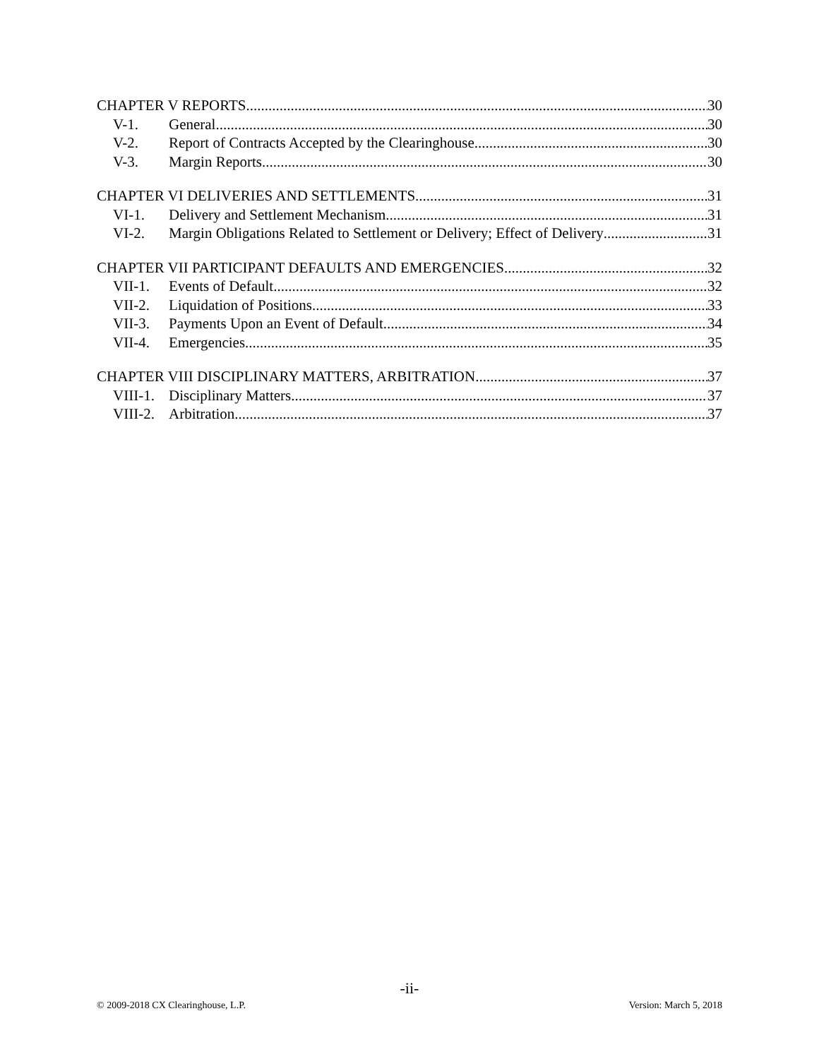CHAPTER V REPORTS 30
V-1. General 30
V-2. Report of Contracts Accepted by the Clearinghouse 30
V-3. Margin Reports 30
CHAPTER VI DELIVERIES AND SETTLEMENTS 31
VI-1. Delivery and Settlement Mechanism 31
VI-2. Margin Obligations Related to Settlement or Delivery; Effect of Delivery 31
CHAPTER VII PARTICIPANT DEFAULTS AND EMERGENCIES 32
VII-1. Events of Default 32
VII-2. Liquidation of Positions 33
VII-3. Payments Upon an Event of Default 34
VII-4. Emergencies 35
CHAPTER VIII DISCIPLINARY MATTERS, ARBITRATION 37
VIII-1. Disciplinary Matters 37
VIII-2. Arbitration 37
-ii-
© 2009-2018 CX Clearinghouse, L.P. Version: March 5, 2018